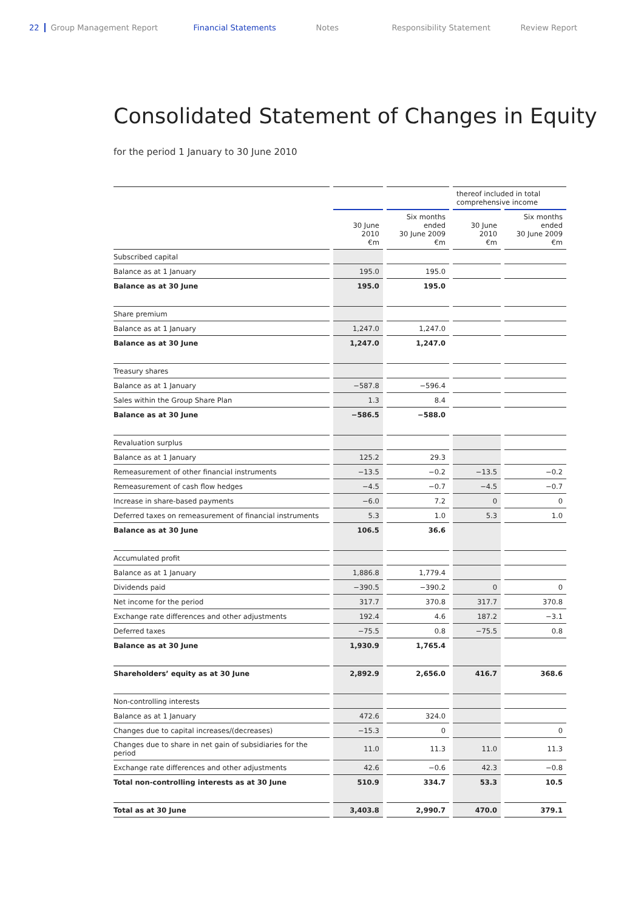22 Group Management Report Financial Statements Notes Responsibility Statement Review Report
Consolidated Statement of Changes in Equity
for the period 1 January to 30 June 2010
| | | | thereof included in total comprehensive income | |
| --- | --- | --- | --- | --- |
| | 30 June 2010 €m | Six months ended 30 June 2009 €m | 30 June 2010 €m | Six months ended 30 June 2009 €m |
| Subscribed capital | | | | |
| Balance as at 1 January | 195.0 | 195.0 | | |
| Balance as at 30 June | 195.0 | 195.0 | | |
| Share premium | | | | |
| Balance as at 1 January | 1,247.0 | 1,247.0 | | |
| Balance as at 30 June | 1,247.0 | 1,247.0 | | |
| Treasury shares | | | | |
| Balance as at 1 January | −587.8 | −596.4 | | |
| Sales within the Group Share Plan | 1.3 | 8.4 | | |
| Balance as at 30 June | −586.5 | −588.0 | | |
| Revaluation surplus | | | | |
| Balance as at 1 January | 125.2 | 29.3 | | |
| Remeasurement of other financial instruments | −13.5 | −0.2 | −13.5 | −0.2 |
| Remeasurement of cash flow hedges | −4.5 | −0.7 | −4.5 | −0.7 |
| Increase in share-based payments | −6.0 | 7.2 | 0 | 0 |
| Deferred taxes on remeasurement of financial instruments | 5.3 | 1.0 | 5.3 | 1.0 |
| Balance as at 30 June | 106.5 | 36.6 | | |
| Accumulated profit | | | | |
| Balance as at 1 January | 1,886.8 | 1,779.4 | | |
| Dividends paid | −390.5 | −390.2 | 0 | 0 |
| Net income for the period | 317.7 | 370.8 | 317.7 | 370.8 |
| Exchange rate differences and other adjustments | 192.4 | 4.6 | 187.2 | −3.1 |
| Deferred taxes | −75.5 | 0.8 | −75.5 | 0.8 |
| Balance as at 30 June | 1,930.9 | 1,765.4 | | |
| Shareholders’ equity as at 30 June | 2,892.9 | 2,656.0 | 416.7 | 368.6 |
| Non-controlling interests | | | | |
| Balance as at 1 January | 472.6 | 324.0 | | |
| Changes due to capital increases/(decreases) | −15.3 | 0 | | 0 |
| Changes due to share in net gain of subsidiaries for the period | 11.0 | 11.3 | 11.0 | 11.3 |
| Exchange rate differences and other adjustments | 42.6 | −0.6 | 42.3 | −0.8 |
| Total non-controlling interests as at 30 June | 510.9 | 334.7 | 53.3 | 10.5 |
| Total as at 30 June | 3,403.8 | 2,990.7 | 470.0 | 379.1 |